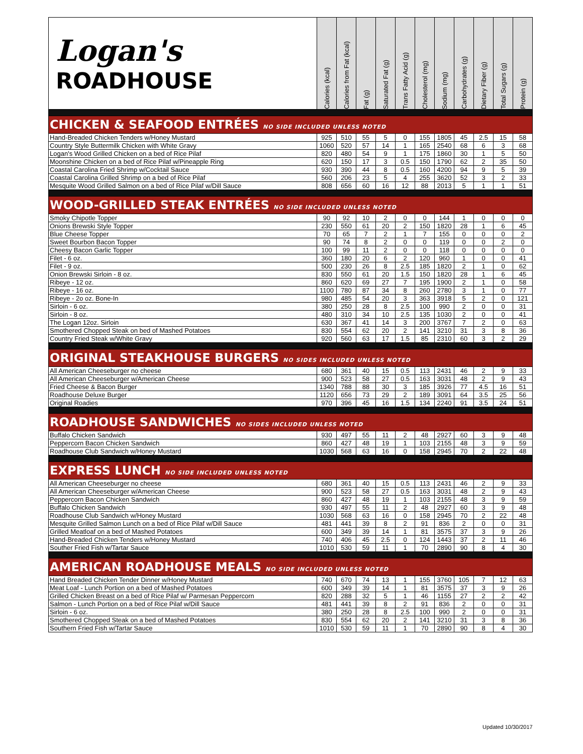| Logan's ROADHOUSE | Calories (kcal) | Calories from Fat (kcal) | Fat (g) | Saturated Fat (g) | Trans Fatty Acid (g) | Cholesterol (mg) | Sodium (mg) | Carbohydrates (g) | Dietary Fiber (g) | Total Sugars (g) | Protein (g) |
| --- | --- | --- | --- | --- | --- | --- | --- | --- | --- | --- | --- |
| CHICKEN & SEAFOOD ENTRÉES NO SIDE INCLUDED UNLESS NOTED | | | | | | | | | | | |
| Hand-Breaded Chicken Tenders w/Honey Mustard | 925 | 510 | 55 | 5 | 0 | 155 | 1805 | 45 | 2.5 | 15 | 58 |
| Country Style Buttermilk Chicken with White Gravy | 1060 | 520 | 57 | 14 | 1 | 165 | 2540 | 68 | 6 | 3 | 68 |
| Logan's Wood Grilled Chicken on a bed of Rice Pilaf | 820 | 480 | 54 | 9 | 1 | 175 | 1860 | 30 | 1 | 5 | 50 |
| Moonshine Chicken on a bed of Rice Pilaf w/Pineapple Ring | 620 | 150 | 17 | 3 | 0.5 | 150 | 1790 | 62 | 2 | 35 | 50 |
| Coastal Carolina Fried Shrimp w/Cocktail Sauce | 930 | 390 | 44 | 8 | 0.5 | 160 | 4200 | 94 | 9 | 5 | 39 |
| Coastal Carolina Grilled Shrimp on a bed of Rice Pilaf | 560 | 206 | 23 | 5 | 4 | 255 | 3620 | 52 | 3 | 2 | 33 |
| Mesquite Wood Grilled Salmon on a bed of Rice Pilaf w/Dill Sauce | 808 | 656 | 60 | 16 | 12 | 88 | 2013 | 5 | 1 | 1 | 51 |
| WOOD-GRILLED STEAK ENTRÉES NO SIDE INCLUDED UNLESS NOTED | | | | | | | | | | | |
| Smoky Chipotle Topper | 90 | 92 | 10 | 2 | 0 | 0 | 144 | 1 | 0 | 0 | 0 |
| Onions Brewski Style Topper | 230 | 550 | 61 | 20 | 2 | 150 | 1820 | 28 | 1 | 6 | 45 |
| Blue Cheese Topper | 70 | 65 | 7 | 2 | 1 | 7 | 155 | 0 | 0 | 0 | 2 |
| Sweet Bourbon Bacon Topper | 90 | 74 | 8 | 2 | 0 | 0 | 119 | 0 | 0 | 2 | 0 |
| Cheesy Bacon Garlic Topper | 100 | 99 | 11 | 2 | 0 | 0 | 118 | 0 | 0 | 0 | 0 |
| Filet - 6 oz. | 360 | 180 | 20 | 6 | 2 | 120 | 960 | 1 | 0 | 0 | 41 |
| Filet - 9 oz. | 500 | 230 | 26 | 8 | 2.5 | 185 | 1820 | 2 | 1 | 0 | 62 |
| Onion Brewski Sirloin - 8 oz. | 830 | 550 | 61 | 20 | 1.5 | 150 | 1820 | 28 | 1 | 6 | 45 |
| Ribeye - 12 oz. | 860 | 620 | 69 | 27 | 7 | 195 | 1900 | 2 | 1 | 0 | 58 |
| Ribeye - 16 oz. | 1100 | 780 | 87 | 34 | 8 | 260 | 2780 | 3 | 1 | 0 | 77 |
| Ribeye - 2o oz. Bone-In | 980 | 485 | 54 | 20 | 3 | 363 | 3918 | 5 | 2 | 0 | 121 |
| Sirloin - 6 oz. | 380 | 250 | 28 | 8 | 2.5 | 100 | 990 | 2 | 0 | 0 | 31 |
| Sirloin - 8 oz. | 480 | 310 | 34 | 10 | 2.5 | 135 | 1030 | 2 | 0 | 0 | 41 |
| The Logan 12oz. Sirloin | 630 | 367 | 41 | 14 | 3 | 200 | 3767 | 7 | 2 | 0 | 63 |
| Smothered Chopped Steak on bed of Mashed Potatoes | 830 | 554 | 62 | 20 | 2 | 141 | 3210 | 31 | 3 | 8 | 36 |
| Country Fried Steak w/White Gravy | 920 | 560 | 63 | 17 | 1.5 | 85 | 2310 | 60 | 3 | 2 | 29 |
| ORIGINAL STEAKHOUSE BURGERS NO SIDES INCLUDED UNLESS NOTED | | | | | | | | | | | |
| All American Cheeseburger no cheese | 680 | 361 | 40 | 15 | 0.5 | 113 | 2431 | 46 | 2 | 9 | 33 |
| All American Cheeseburger w/American Cheese | 900 | 523 | 58 | 27 | 0.5 | 163 | 3031 | 48 | 2 | 9 | 43 |
| Fried Cheese & Bacon Burger | 1340 | 788 | 88 | 30 | 3 | 185 | 3926 | 77 | 4.5 | 16 | 51 |
| Roadhouse Deluxe Burger | 1120 | 656 | 73 | 29 | 2 | 189 | 3091 | 64 | 3.5 | 25 | 56 |
| Original Roadies | 970 | 396 | 45 | 16 | 1.5 | 134 | 2240 | 91 | 3.5 | 24 | 51 |
| ROADHOUSE SANDWICHES NO SIDES INCLUDED UNLESS NOTED | | | | | | | | | | | |
| Buffalo Chicken Sandwich | 930 | 497 | 55 | 11 | 2 | 48 | 2927 | 60 | 3 | 9 | 48 |
| Peppercorn Bacon Chicken Sandwich | 860 | 427 | 48 | 19 | 1 | 103 | 2155 | 48 | 3 | 9 | 59 |
| Roadhouse Club Sandwich w/Honey Mustard | 1030 | 568 | 63 | 16 | 0 | 158 | 2945 | 70 | 2 | 22 | 48 |
| EXPRESS LUNCH NO SIDE INCLUDED UNLESS NOTED | | | | | | | | | | | |
| All American Cheeseburger no cheese | 680 | 361 | 40 | 15 | 0.5 | 113 | 2431 | 46 | 2 | 9 | 33 |
| All American Cheeseburger w/American Cheese | 900 | 523 | 58 | 27 | 0.5 | 163 | 3031 | 48 | 2 | 9 | 43 |
| Peppercorn Bacon Chicken Sandwich | 860 | 427 | 48 | 19 | 1 | 103 | 2155 | 48 | 3 | 9 | 59 |
| Buffalo Chicken Sandwich | 930 | 497 | 55 | 11 | 2 | 48 | 2927 | 60 | 3 | 9 | 48 |
| Roadhouse Club Sandwich w/Honey Mustard | 1030 | 568 | 63 | 16 | 0 | 158 | 2945 | 70 | 2 | 22 | 48 |
| Mesquite Grilled Salmon Lunch on a bed of Rice Pilaf w/Dill Sauce | 481 | 441 | 39 | 8 | 2 | 91 | 836 | 2 | 0 | 0 | 31 |
| Grilled Meatloaf on a bed of Mashed Potatoes | 600 | 349 | 39 | 14 | 1 | 81 | 3575 | 37 | 3 | 9 | 26 |
| Hand-Breaded Chicken Tenders w/Honey Mustard | 740 | 406 | 45 | 2.5 | 0 | 124 | 1443 | 37 | 2 | 11 | 46 |
| Souther Fried Fish w/Tartar Sauce | 1010 | 530 | 59 | 11 | 1 | 70 | 2890 | 90 | 8 | 4 | 30 |
| AMERICAN ROADHOUSE MEALS NO SIDE INCLUDED UNLESS NOTED | | | | | | | | | | | |
| Hand Breaded Chicken Tender Dinner w/Honey Mustard | 740 | 670 | 74 | 13 | 1 | 155 | 3760 | 105 | 7 | 12 | 63 |
| Meat Loaf - Lunch Portion on a bed of Mashed Potatoes | 600 | 349 | 39 | 14 | 1 | 81 | 3575 | 37 | 3 | 9 | 26 |
| Grilled Chicken Breast on a bed of Rice Pilaf w/ Parmesan Peppercorn | 820 | 288 | 32 | 5 | 1 | 46 | 1155 | 27 | 2 | 2 | 42 |
| Salmon - Lunch Portion on a bed of Rice Pilaf w/Dill Sauce | 481 | 441 | 39 | 8 | 2 | 91 | 836 | 2 | 0 | 0 | 31 |
| Sirloin - 6 oz. | 380 | 250 | 28 | 8 | 2.5 | 100 | 990 | 2 | 0 | 0 | 31 |
| Smothered Chopped Steak on a bed of Mashed Potatoes | 830 | 554 | 62 | 20 | 2 | 141 | 3210 | 31 | 3 | 8 | 36 |
| Southern Fried Fish w/Tartar Sauce | 1010 | 530 | 59 | 11 | 1 | 70 | 2890 | 90 | 8 | 4 | 30 |
Updated 10/30/2017